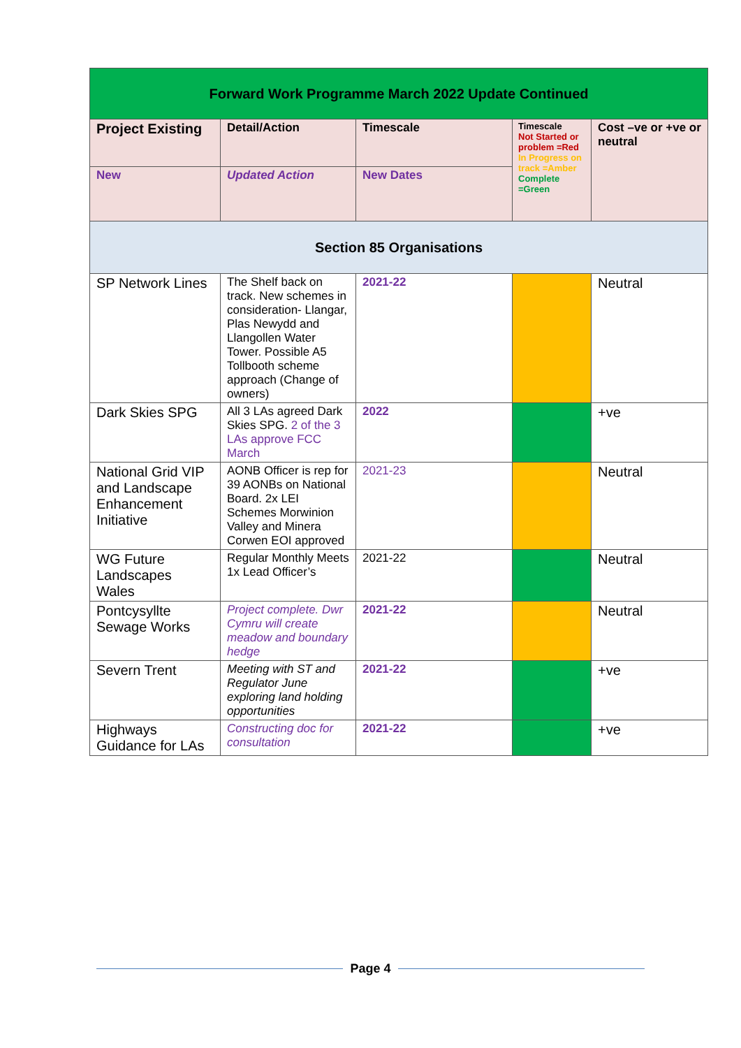| Forward Work Programme March 2022 Update Continued | | | | |
| Project Existing | Detail/Action | Timescale | Timescale Not Started or problem =Red In Progress on track =Amber Complete =Green | Cost –ve or +ve or neutral |
| New | Updated Action | New Dates | | |
| Section 85 Organisations | | | | |
| SP Network Lines | The Shelf back on track. New schemes in consideration- Llangar, Plas Newydd and Llangollen Water Tower. Possible A5 Tollbooth scheme approach (Change of owners) | 2021-22 | | Neutral |
| Dark Skies SPG | All 3 LAs agreed Dark Skies SPG. 2 of the 3 LAs approve FCC March | 2022 | | +ve |
| National Grid VIP and Landscape Enhancement Initiative | AONB Officer is rep for 39 AONBs on National Board. 2x LEI Schemes Morwinion Valley and Minera Corwen EOI approved | 2021-23 | | Neutral |
| WG Future Landscapes Wales | Regular Monthly Meets 1x Lead Officer’s | 2021-22 | | Neutral |
| Pontcysyllte Sewage Works | Project complete. Dwr Cymru will create meadow and boundary hedge | 2021-22 | | Neutral |
| Severn Trent | Meeting with ST and Regulator June exploring land holding opportunities | 2021-22 | | +ve |
| Highways Guidance for LAs | Constructing doc for consultation | 2021-22 | | +ve |
Page 4